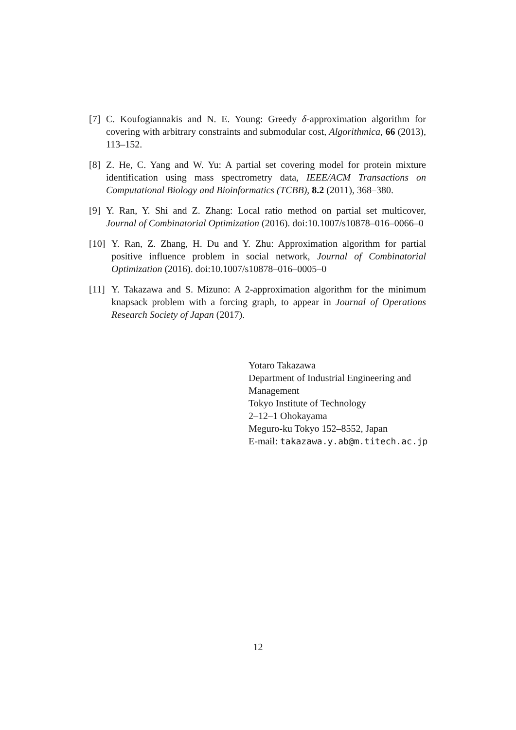[7] C. Koufogiannakis and N. E. Young: Greedy δ-approximation algorithm for covering with arbitrary constraints and submodular cost, Algorithmica, 66 (2013), 113–152.
[8] Z. He, C. Yang and W. Yu: A partial set covering model for protein mixture identification using mass spectrometry data, IEEE/ACM Transactions on Computational Biology and Bioinformatics (TCBB), 8.2 (2011), 368–380.
[9] Y. Ran, Y. Shi and Z. Zhang: Local ratio method on partial set multicover, Journal of Combinatorial Optimization (2016). doi:10.1007/s10878–016–0066–0
[10] Y. Ran, Z. Zhang, H. Du and Y. Zhu: Approximation algorithm for partial positive influence problem in social network, Journal of Combinatorial Optimization (2016). doi:10.1007/s10878–016–0005–0
[11] Y. Takazawa and S. Mizuno: A 2-approximation algorithm for the minimum knapsack problem with a forcing graph, to appear in Journal of Operations Research Society of Japan (2017).
Yotaro Takazawa
Department of Industrial Engineering and
Management
Tokyo Institute of Technology
2–12–1 Ohokayama
Meguro-ku Tokyo 152–8552, Japan
E-mail: takazawa.y.ab@m.titech.ac.jp
12